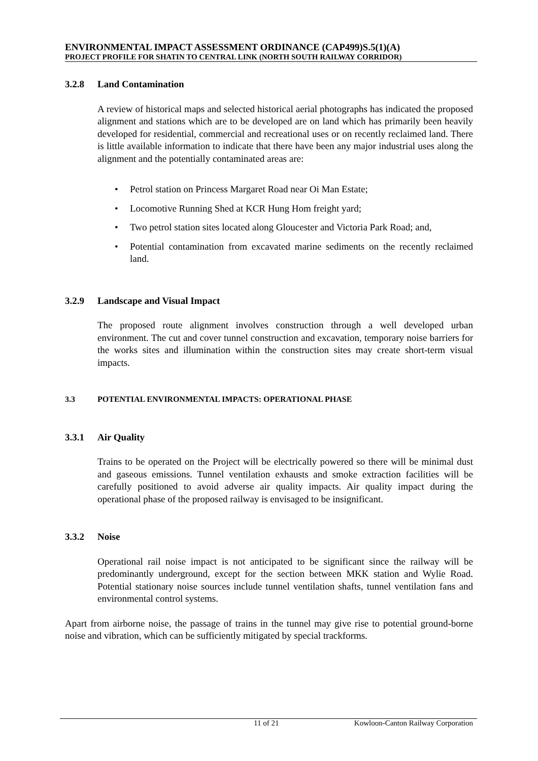ENVIRONMENTAL IMPACT ASSESSMENT ORDINANCE (CAP499)S.5(1)(A)
PROJECT PROFILE FOR SHATIN TO CENTRAL LINK (NORTH SOUTH RAILWAY CORRIDOR)
3.2.8 Land Contamination
A review of historical maps and selected historical aerial photographs has indicated the proposed alignment and stations which are to be developed are on land which has primarily been heavily developed for residential, commercial and recreational uses or on recently reclaimed land. There is little available information to indicate that there have been any major industrial uses along the alignment and the potentially contaminated areas are:
Petrol station on Princess Margaret Road near Oi Man Estate;
Locomotive Running Shed at KCR Hung Hom freight yard;
Two petrol station sites located along Gloucester and Victoria Park Road; and,
Potential contamination from excavated marine sediments on the recently reclaimed land.
3.2.9 Landscape and Visual Impact
The proposed route alignment involves construction through a well developed urban environment. The cut and cover tunnel construction and excavation, temporary noise barriers for the works sites and illumination within the construction sites may create short-term visual impacts.
3.3 POTENTIAL ENVIRONMENTAL IMPACTS: OPERATIONAL PHASE
3.3.1 Air Quality
Trains to be operated on the Project will be electrically powered so there will be minimal dust and gaseous emissions. Tunnel ventilation exhausts and smoke extraction facilities will be carefully positioned to avoid adverse air quality impacts. Air quality impact during the operational phase of the proposed railway is envisaged to be insignificant.
3.3.2 Noise
Operational rail noise impact is not anticipated to be significant since the railway will be predominantly underground, except for the section between MKK station and Wylie Road. Potential stationary noise sources include tunnel ventilation shafts, tunnel ventilation fans and environmental control systems.
Apart from airborne noise, the passage of trains in the tunnel may give rise to potential ground-borne noise and vibration, which can be sufficiently mitigated by special trackforms.
11 of 21 Kowloon-Canton Railway Corporation